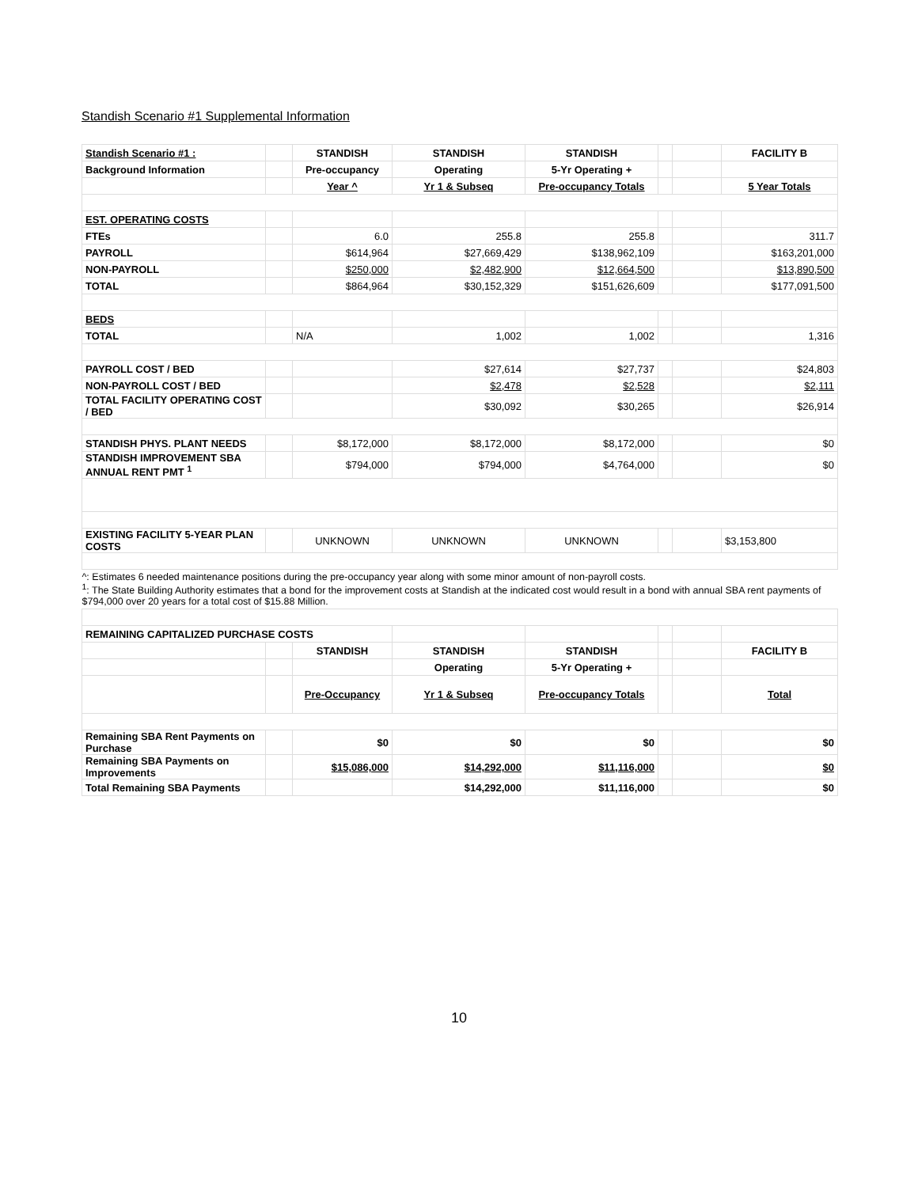Standish Scenario #1 Supplemental Information
| Standish Scenario #1 : | | STANDISH | STANDISH | STANDISH | | | FACILITY B |
| Background Information | | Pre-occupancy | Operating | 5-Yr Operating + | | | |
| | | Year ^ | Yr 1 & Subseq | Pre-occupancy Totals | | | 5 Year Totals |
| EST. OPERATING COSTS | | | | | | | |
| FTEs | | 6.0 | 255.8 | 255.8 | | | 311.7 |
| PAYROLL | | $614,964 | $27,669,429 | $138,962,109 | | | $163,201,000 |
| NON-PAYROLL | | $250,000 | $2,482,900 | $12,664,500 | | | $13,890,500 |
| TOTAL | | $864,964 | $30,152,329 | $151,626,609 | | | $177,091,500 |
| BEDS | | | | | | | |
| TOTAL | | N/A | 1,002 | 1,002 | | | 1,316 |
| PAYROLL COST / BED | | | $27,614 | $27,737 | | | $24,803 |
| NON-PAYROLL COST / BED | | | $2,478 | $2,528 | | | $2,111 |
| TOTAL FACILITY OPERATING COST / BED | | | $30,092 | $30,265 | | | $26,914 |
| STANDISH PHYS. PLANT NEEDS | | $8,172,000 | $8,172,000 | $8,172,000 | | | $0 |
| STANDISH IMPROVEMENT SBA ANNUAL RENT PMT <sup>1</sup> | | $794,000 | $794,000 | $4,764,000 | | | $0 |
| EXISTING FACILITY 5-YEAR PLAN COSTS | | UNKNOWN | UNKNOWN | UNKNOWN | | | $3,153,800 |
| ^: Estimates 6 needed maintenance positions during the pre-occupancy year along with some minor amount of non-payroll costs. <sup>1</sup>: The State Building Authority estimates that a bond for the improvement costs at Standish at the indicated cost would result in a bond with annual SBA rent payments of $794,000 over 20 years for a total cost of $15.88 Million. | | | | | | | |
| REMAINING CAPITALIZED PURCHASE COSTS | | | | | | | |
| | | STANDISH | STANDISH | STANDISH | | | FACILITY B |
| | | | Operating | 5-Yr Operating + | | | |
| | | Pre-Occupancy | Yr 1 & Subseq | Pre-occupancy Totals | | | Total |
| Remaining SBA Rent Payments on Purchase | | $0 | $0 | $0 | | | $0 |
| Remaining SBA Payments on Improvements | | $15,086,000 | $14,292,000 | $11,116,000 | | | $0 |
| Total Remaining SBA Payments | | | $14,292,000 | $11,116,000 | | | $0 |
10